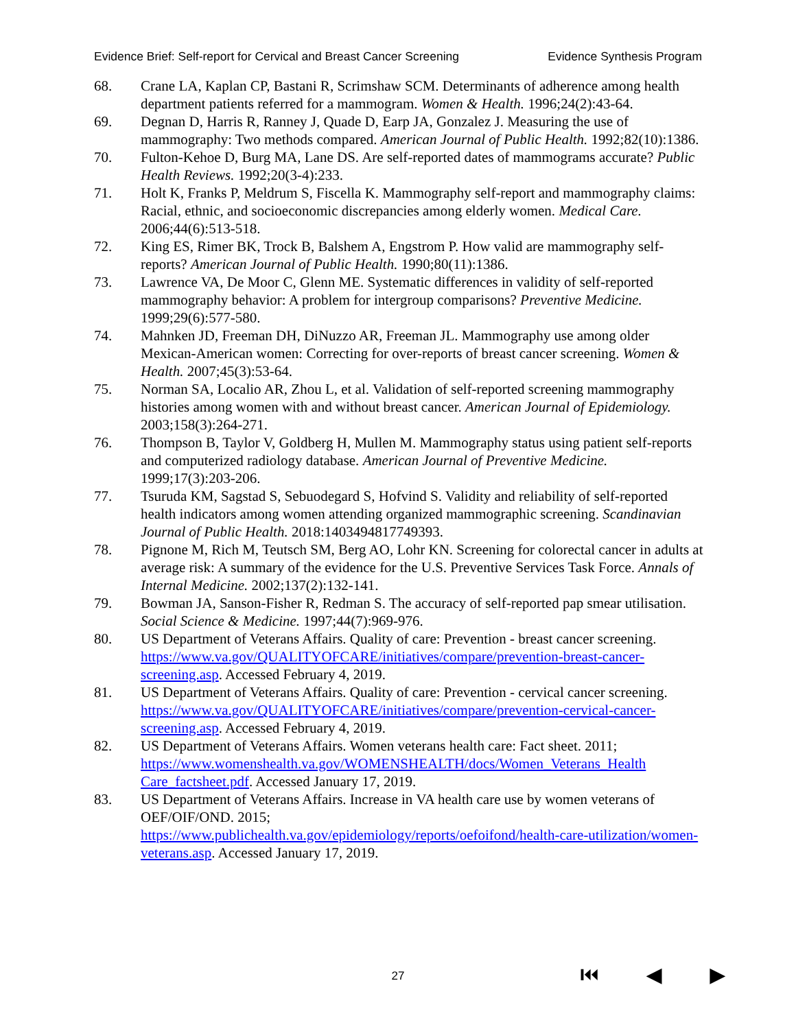Evidence Brief: Self-report for Cervical and Breast Cancer Screening Evidence Synthesis Program
68. Crane LA, Kaplan CP, Bastani R, Scrimshaw SCM. Determinants of adherence among health department patients referred for a mammogram. Women & Health. 1996;24(2):43-64.
69. Degnan D, Harris R, Ranney J, Quade D, Earp JA, Gonzalez J. Measuring the use of mammography: Two methods compared. American Journal of Public Health. 1992;82(10):1386.
70. Fulton-Kehoe D, Burg MA, Lane DS. Are self-reported dates of mammograms accurate? Public Health Reviews. 1992;20(3-4):233.
71. Holt K, Franks P, Meldrum S, Fiscella K. Mammography self-report and mammography claims: Racial, ethnic, and socioeconomic discrepancies among elderly women. Medical Care. 2006;44(6):513-518.
72. King ES, Rimer BK, Trock B, Balshem A, Engstrom P. How valid are mammography self-reports? American Journal of Public Health. 1990;80(11):1386.
73. Lawrence VA, De Moor C, Glenn ME. Systematic differences in validity of self-reported mammography behavior: A problem for intergroup comparisons? Preventive Medicine. 1999;29(6):577-580.
74. Mahnken JD, Freeman DH, DiNuzzo AR, Freeman JL. Mammography use among older Mexican-American women: Correcting for over-reports of breast cancer screening. Women & Health. 2007;45(3):53-64.
75. Norman SA, Localio AR, Zhou L, et al. Validation of self-reported screening mammography histories among women with and without breast cancer. American Journal of Epidemiology. 2003;158(3):264-271.
76. Thompson B, Taylor V, Goldberg H, Mullen M. Mammography status using patient self-reports and computerized radiology database. American Journal of Preventive Medicine. 1999;17(3):203-206.
77. Tsuruda KM, Sagstad S, Sebuodegard S, Hofvind S. Validity and reliability of self-reported health indicators among women attending organized mammographic screening. Scandinavian Journal of Public Health. 2018:1403494817749393.
78. Pignone M, Rich M, Teutsch SM, Berg AO, Lohr KN. Screening for colorectal cancer in adults at average risk: A summary of the evidence for the U.S. Preventive Services Task Force. Annals of Internal Medicine. 2002;137(2):132-141.
79. Bowman JA, Sanson-Fisher R, Redman S. The accuracy of self-reported pap smear utilisation. Social Science & Medicine. 1997;44(7):969-976.
80. US Department of Veterans Affairs. Quality of care: Prevention - breast cancer screening. https://www.va.gov/QUALITYOFCARE/initiatives/compare/prevention-breast-cancer-screening.asp. Accessed February 4, 2019.
81. US Department of Veterans Affairs. Quality of care: Prevention - cervical cancer screening. https://www.va.gov/QUALITYOFCARE/initiatives/compare/prevention-cervical-cancer-screening.asp. Accessed February 4, 2019.
82. US Department of Veterans Affairs. Women veterans health care: Fact sheet. 2011; https://www.womenshealth.va.gov/WOMENSHEALTH/docs/Women_Veterans_Health Care_factsheet.pdf. Accessed January 17, 2019.
83. US Department of Veterans Affairs. Increase in VA health care use by women veterans of OEF/OIF/OND. 2015;
https://www.publichealth.va.gov/epidemiology/reports/oefoifond/health-care-utilization/women-veterans.asp. Accessed January 17, 2019.
27 ⏮ ◀ ▶